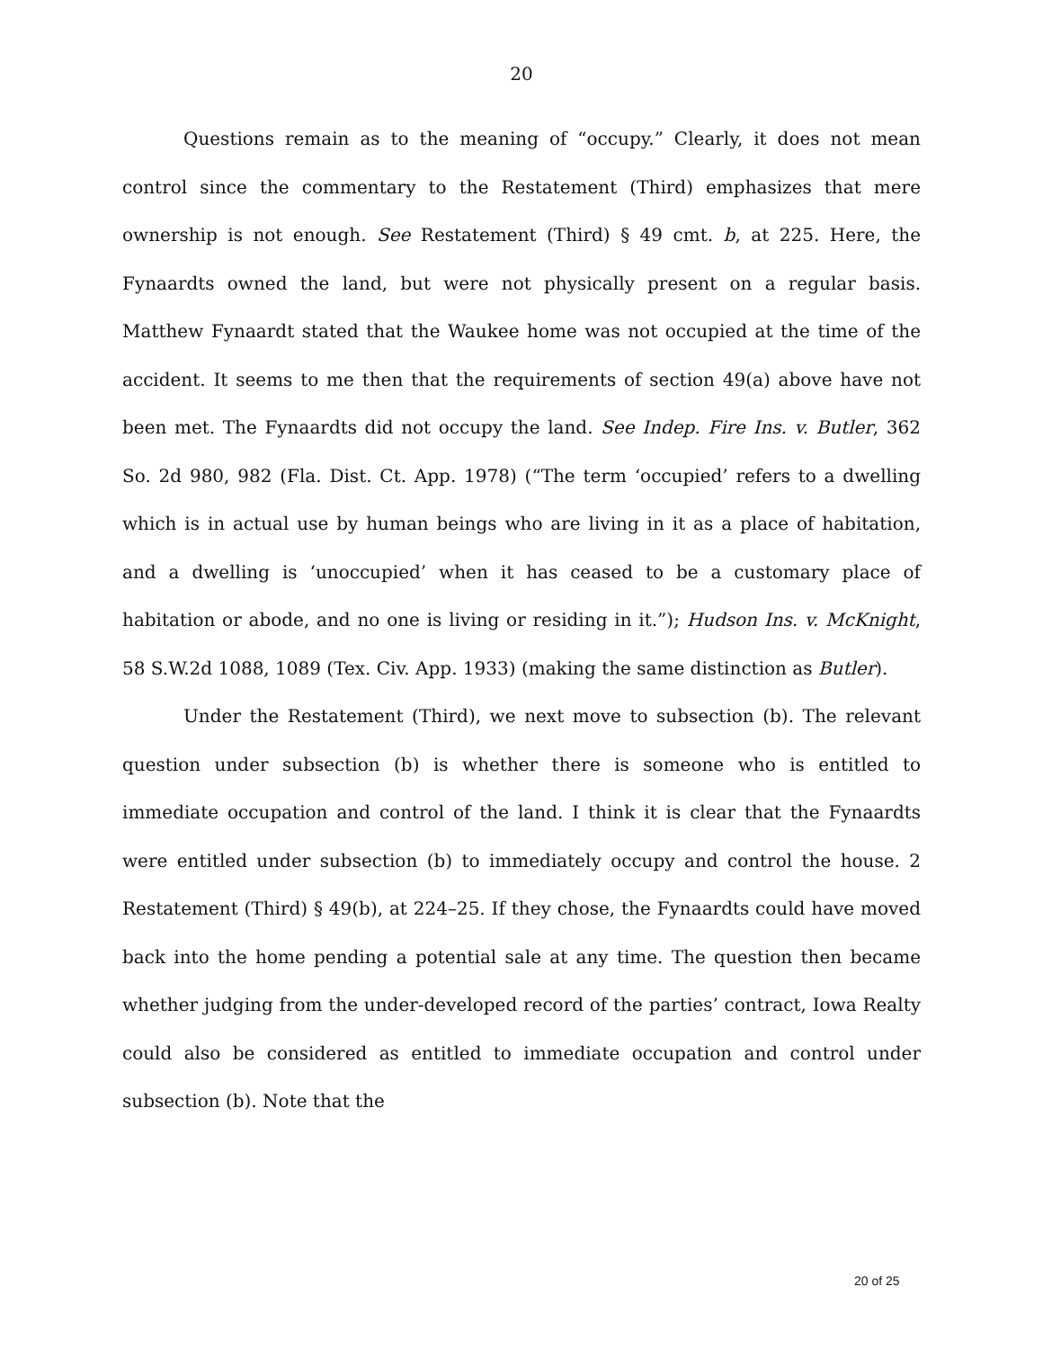20
Questions remain as to the meaning of “occupy.” Clearly, it does not mean control since the commentary to the Restatement (Third) emphasizes that mere ownership is not enough. See Restatement (Third) § 49 cmt. b, at 225. Here, the Fynaardts owned the land, but were not physically present on a regular basis. Matthew Fynaardt stated that the Waukee home was not occupied at the time of the accident. It seems to me then that the requirements of section 49(a) above have not been met. The Fynaardts did not occupy the land. See Indep. Fire Ins. v. Butler, 362 So. 2d 980, 982 (Fla. Dist. Ct. App. 1978) (“The term ‘occupied’ refers to a dwelling which is in actual use by human beings who are living in it as a place of habitation, and a dwelling is ‘unoccupied’ when it has ceased to be a customary place of habitation or abode, and no one is living or residing in it.”); Hudson Ins. v. McKnight, 58 S.W.2d 1088, 1089 (Tex. Civ. App. 1933) (making the same distinction as Butler).
Under the Restatement (Third), we next move to subsection (b). The relevant question under subsection (b) is whether there is someone who is entitled to immediate occupation and control of the land. I think it is clear that the Fynaardts were entitled under subsection (b) to immediately occupy and control the house. 2 Restatement (Third) § 49(b), at 224–25. If they chose, the Fynaardts could have moved back into the home pending a potential sale at any time. The question then became whether judging from the under-developed record of the parties’ contract, Iowa Realty could also be considered as entitled to immediate occupation and control under subsection (b). Note that the
20 of 25